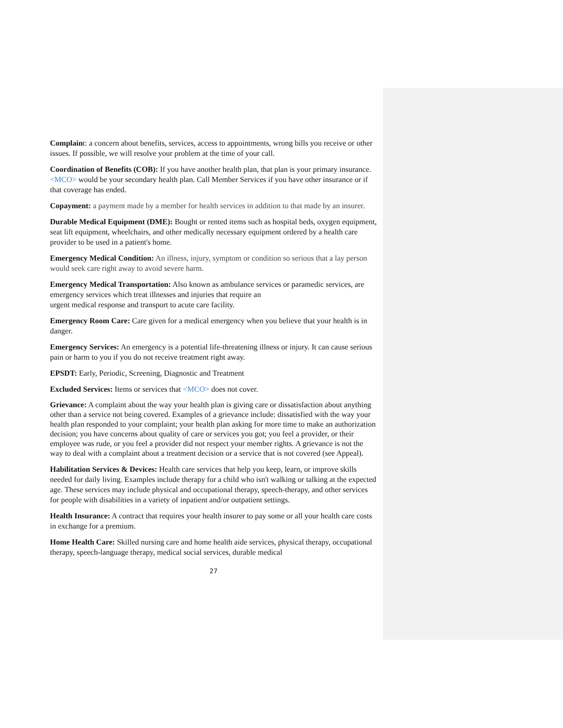Complaint: a concern about benefits, services, access to appointments, wrong bills you receive or other issues. If possible, we will resolve your problem at the time of your call.
Coordination of Benefits (COB): If you have another health plan, that plan is your primary insurance. <MCO> would be your secondary health plan. Call Member Services if you have other insurance or if that coverage has ended.
Copayment: a payment made by a member for health services in addition to that made by an insurer.
Durable Medical Equipment (DME): Bought or rented items such as hospital beds, oxygen equipment, seat lift equipment, wheelchairs, and other medically necessary equipment ordered by a health care provider to be used in a patient's home.
Emergency Medical Condition: An illness, injury, symptom or condition so serious that a lay person would seek care right away to avoid severe harm.
Emergency Medical Transportation: Also known as ambulance services or paramedic services, are emergency services which treat illnesses and injuries that require an
urgent medical response and transport to acute care facility.
Emergency Room Care: Care given for a medical emergency when you believe that your health is in danger.
Emergency Services: An emergency is a potential life-threatening illness or injury. It can cause serious pain or harm to you if you do not receive treatment right away.
EPSDT: Early, Periodic, Screening, Diagnostic and Treatment
Excluded Services: Items or services that <MCO> does not cover.
Grievance: A complaint about the way your health plan is giving care or dissatisfaction about anything other than a service not being covered. Examples of a grievance include: dissatisfied with the way your health plan responded to your complaint; your health plan asking for more time to make an authorization decision; you have concerns about quality of care or services you got; you feel a provider, or their employee was rude, or you feel a provider did not respect your member rights. A grievance is not the way to deal with a complaint about a treatment decision or a service that is not covered (see Appeal).
Habilitation Services & Devices: Health care services that help you keep, learn, or improve skills needed for daily living. Examples include therapy for a child who isn't walking or talking at the expected age. These services may include physical and occupational therapy, speech-therapy, and other services for people with disabilities in a variety of inpatient and/or outpatient settings.
Health Insurance: A contract that requires your health insurer to pay some or all your health care costs in exchange for a premium.
Home Health Care: Skilled nursing care and home health aide services, physical therapy, occupational therapy, speech-language therapy, medical social services, durable medical
27